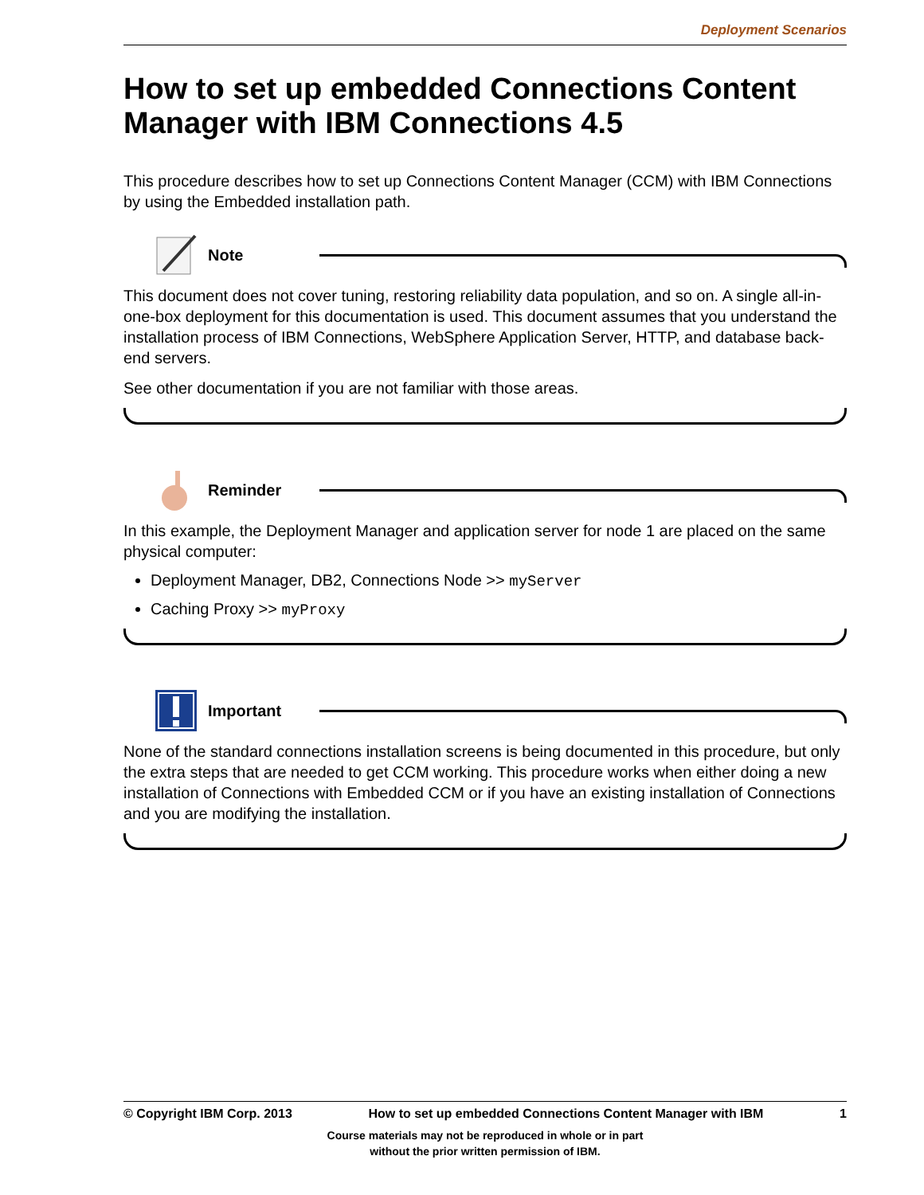Deployment Scenarios
How to set up embedded Connections Content Manager with IBM Connections 4.5
This procedure describes how to set up Connections Content Manager (CCM) with IBM Connections by using the Embedded installation path.
Note
This document does not cover tuning, restoring reliability data population, and so on. A single all-in-one-box deployment for this documentation is used. This document assumes that you understand the installation process of IBM Connections, WebSphere Application Server, HTTP, and database back-end servers.
See other documentation if you are not familiar with those areas.
Reminder
In this example, the Deployment Manager and application server for node 1 are placed on the same physical computer:
Deployment Manager, DB2, Connections Node >> myServer
Caching Proxy >> myProxy
Important
None of the standard connections installation screens is being documented in this procedure, but only the extra steps that are needed to get CCM working. This procedure works when either doing a new installation of Connections with Embedded CCM or if you have an existing installation of Connections and you are modifying the installation.
© Copyright IBM Corp. 2013 How to set up embedded Connections Content Manager with IBM 1
Course materials may not be reproduced in whole or in part
without the prior written permission of IBM.